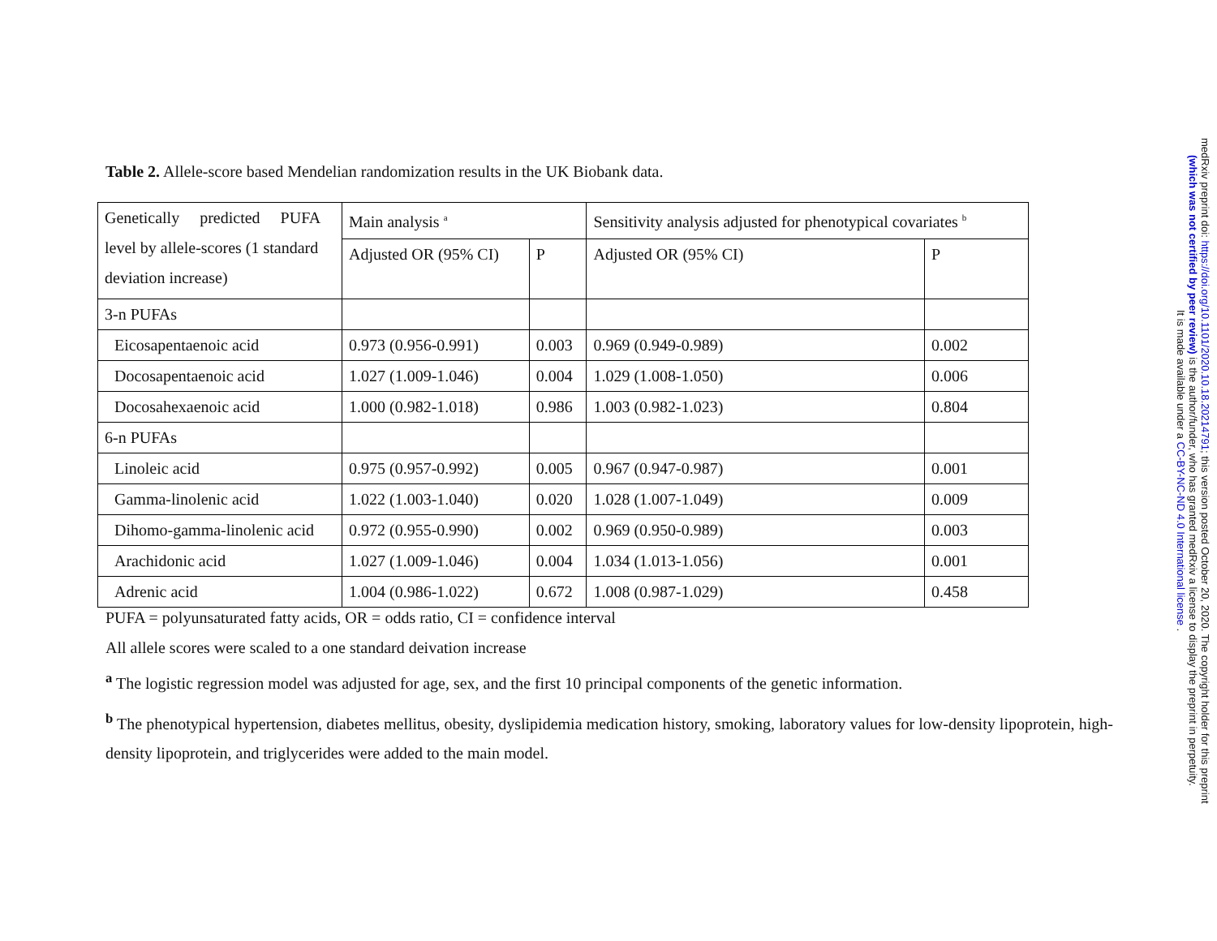Table 2. Allele-score based Mendelian randomization results in the UK Biobank data.
| Genetically predicted PUFA level by allele-scores (1 standard deviation increase) | Main analysis <sup>a</sup> | | Sensitivity analysis adjusted for phenotypical covariates <sup>b</sup> | |
| | Adjusted OR (95% CI) | P | Adjusted OR (95% CI) | P |
| 3-n PUFAs | | | | |
| Eicosapentaenoic acid | 0.973 (0.956-0.991) | 0.003 | 0.969 (0.949-0.989) | 0.002 |
| Docosapentaenoic acid | 1.027 (1.009-1.046) | 0.004 | 1.029 (1.008-1.050) | 0.006 |
| Docosahexaenoic acid | 1.000 (0.982-1.018) | 0.986 | 1.003 (0.982-1.023) | 0.804 |
| 6-n PUFAs | | | | |
| Linoleic acid | 0.975 (0.957-0.992) | 0.005 | 0.967 (0.947-0.987) | 0.001 |
| Gamma-linolenic acid | 1.022 (1.003-1.040) | 0.020 | 1.028 (1.007-1.049) | 0.009 |
| Dihomo-gamma-linolenic acid | 0.972 (0.955-0.990) | 0.002 | 0.969 (0.950-0.989) | 0.003 |
| Arachidonic acid | 1.027 (1.009-1.046) | 0.004 | 1.034 (1.013-1.056) | 0.001 |
| Adrenic acid | 1.004 (0.986-1.022) | 0.672 | 1.008 (0.987-1.029) | 0.458 |
PUFA = polyunsaturated fatty acids, OR = odds ratio, CI = confidence interval
All allele scores were scaled to a one standard deivation increase
<sup>a</sup> The logistic regression model was adjusted for age, sex, and the first 10 principal components of the genetic information.
<sup>b</sup> The phenotypical hypertension, diabetes mellitus, obesity, dyslipidemia medication history, smoking, laboratory values for low-density lipoprotein, high-density lipoprotein, and triglycerides were added to the main model.
medRxiv preprint doi: https://doi.org/10.1101/2020.10.18.20214791; this version posted October 20, 2020. The copyright holder for this preprint
(which was not certified by peer review) is the author/funder, who has granted medRxiv a license to display the preprint in perpetuity.
It is made available under a CC-BY-NC-ND 4.0 International license .